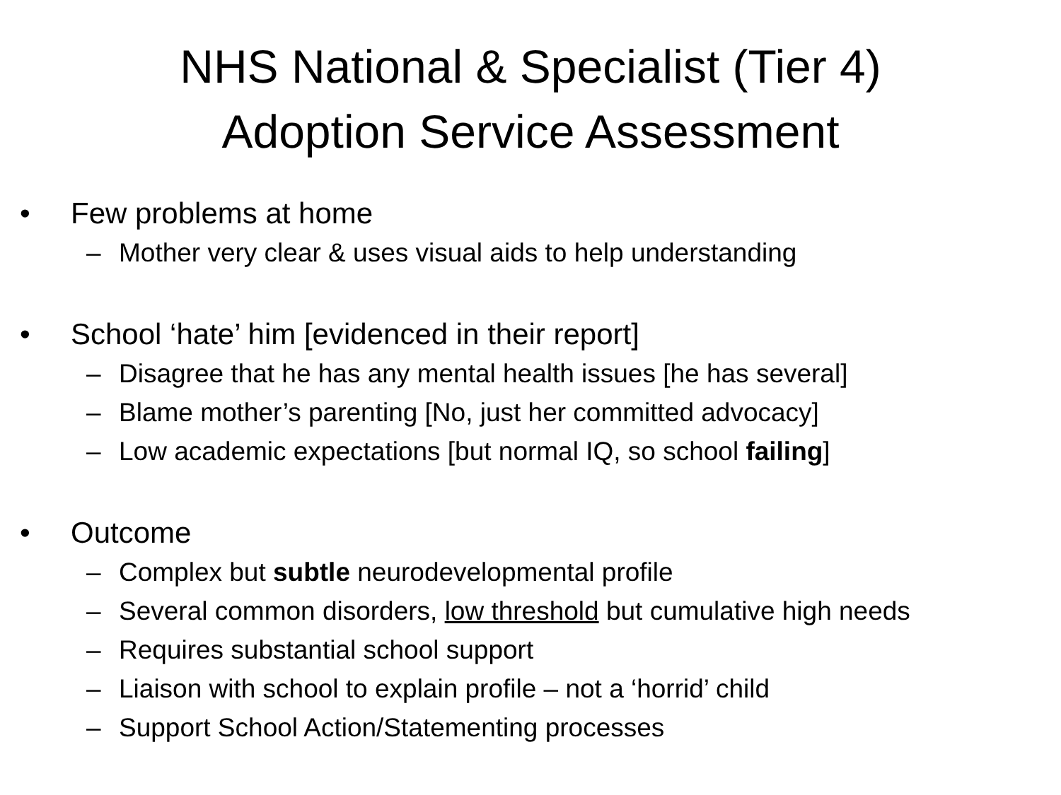NHS National & Specialist (Tier 4)
Adoption Service Assessment
• Few problems at home
– Mother very clear & uses visual aids to help understanding
• School ‘hate’ him [evidenced in their report]
– Disagree that he has any mental health issues [he has several]
– Blame mother’s parenting [No, just her committed advocacy]
– Low academic expectations [but normal IQ, so school failing]
• Outcome
– Complex but subtle neurodevelopmental profile
– Several common disorders, low threshold but cumulative high needs
– Requires substantial school support
– Liaison with school to explain profile – not a ‘horrid’ child
– Support School Action/Statementing processes